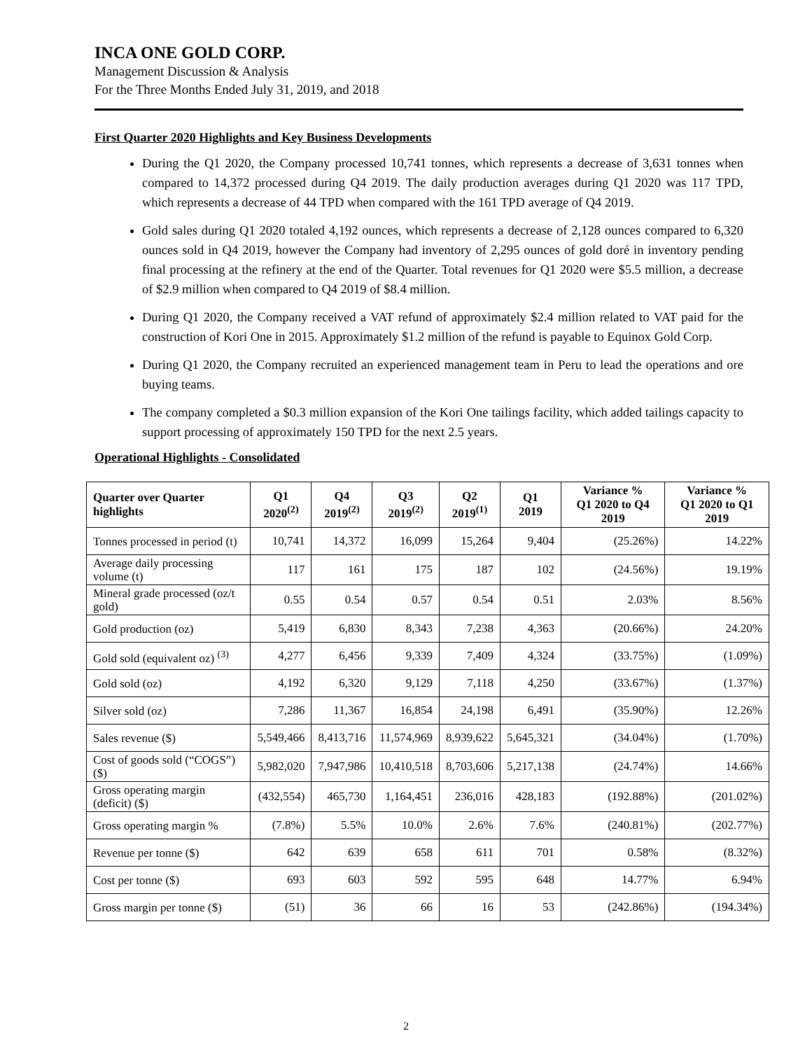INCA ONE GOLD CORP.
Management Discussion & Analysis
For the Three Months Ended July 31, 2019, and 2018
First Quarter 2020 Highlights and Key Business Developments
During the Q1 2020, the Company processed 10,741 tonnes, which represents a decrease of 3,631 tonnes when compared to 14,372 processed during Q4 2019. The daily production averages during Q1 2020 was 117 TPD, which represents a decrease of 44 TPD when compared with the 161 TPD average of Q4 2019.
Gold sales during Q1 2020 totaled 4,192 ounces, which represents a decrease of 2,128 ounces compared to 6,320 ounces sold in Q4 2019, however the Company had inventory of 2,295 ounces of gold doré in inventory pending final processing at the refinery at the end of the Quarter. Total revenues for Q1 2020 were $5.5 million, a decrease of $2.9 million when compared to Q4 2019 of $8.4 million.
During Q1 2020, the Company received a VAT refund of approximately $2.4 million related to VAT paid for the construction of Kori One in 2015. Approximately $1.2 million of the refund is payable to Equinox Gold Corp.
During Q1 2020, the Company recruited an experienced management team in Peru to lead the operations and ore buying teams.
The company completed a $0.3 million expansion of the Kori One tailings facility, which added tailings capacity to support processing of approximately 150 TPD for the next 2.5 years.
Operational Highlights - Consolidated
| Quarter over Quarter highlights | Q1 2020<sup>(2)</sup> | Q4 2019<sup>(2)</sup> | Q3 2019<sup>(2)</sup> | Q2 2019<sup>(1)</sup> | Q1 2019 | Variance % Q1 2020 to Q4 2019 | Variance % Q1 2020 to Q1 2019 |
| --- | --- | --- | --- | --- | --- | --- | --- |
| Tonnes processed in period (t) | 10,741 | 14,372 | 16,099 | 15,264 | 9,404 | (25.26%) | 14.22% |
| Average daily processing volume (t) | 117 | 161 | 175 | 187 | 102 | (24.56%) | 19.19% |
| Mineral grade processed (oz/t gold) | 0.55 | 0.54 | 0.57 | 0.54 | 0.51 | 2.03% | 8.56% |
| Gold production (oz) | 5,419 | 6,830 | 8,343 | 7,238 | 4,363 | (20.66%) | 24.20% |
| Gold sold (equivalent oz) <sup>(3)</sup> | 4,277 | 6,456 | 9,339 | 7,409 | 4,324 | (33.75%) | (1.09%) |
| Gold sold (oz) | 4,192 | 6,320 | 9,129 | 7,118 | 4,250 | (33.67%) | (1.37%) |
| Silver sold (oz) | 7,286 | 11,367 | 16,854 | 24,198 | 6,491 | (35.90%) | 12.26% |
| Sales revenue ($) | 5,549,466 | 8,413,716 | 11,574,969 | 8,939,622 | 5,645,321 | (34.04%) | (1.70%) |
| Cost of goods sold (“COGS”) ($) | 5,982,020 | 7,947,986 | 10,410,518 | 8,703,606 | 5,217,138 | (24.74%) | 14.66% |
| Gross operating margin (deficit) ($) | (432,554) | 465,730 | 1,164,451 | 236,016 | 428,183 | (192.88%) | (201.02%) |
| Gross operating margin % | (7.8%) | 5.5% | 10.0% | 2.6% | 7.6% | (240.81%) | (202.77%) |
| Revenue per tonne ($) | 642 | 639 | 658 | 611 | 701 | 0.58% | (8.32%) |
| Cost per tonne ($) | 693 | 603 | 592 | 595 | 648 | 14.77% | 6.94% |
| Gross margin per tonne ($) | (51) | 36 | 66 | 16 | 53 | (242.86%) | (194.34%) |
2